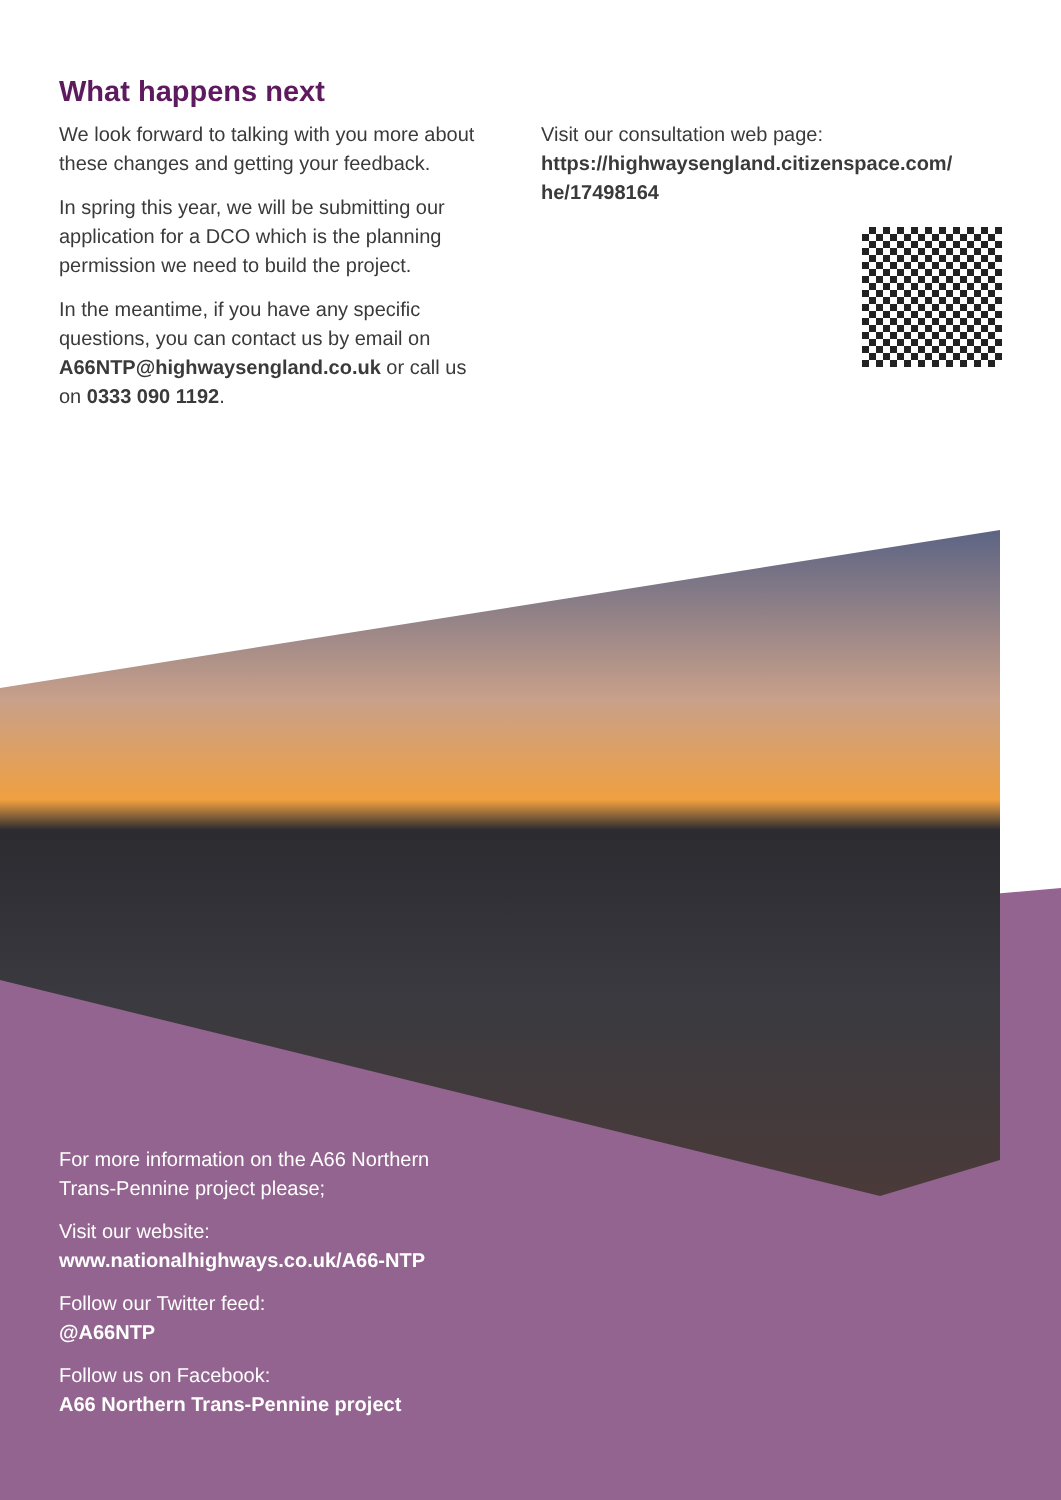What happens next
We look forward to talking with you more about these changes and getting your feedback.
In spring this year, we will be submitting our application for a DCO which is the planning permission we need to build the project.
In the meantime, if you have any specific questions, you can contact us by email on A66NTP@highwaysengland.co.uk or call us on 0333 090 1192.
Visit our consultation web page:
https://highwaysengland.citizenspace.com/ he/17498164
For more information on the A66 Northern
Trans-Pennine project please;
Visit our website:
www.nationalhighways.co.uk/A66-NTP
Follow our Twitter feed:
@A66NTP
Follow us on Facebook:
A66 Northern Trans-Pennine project